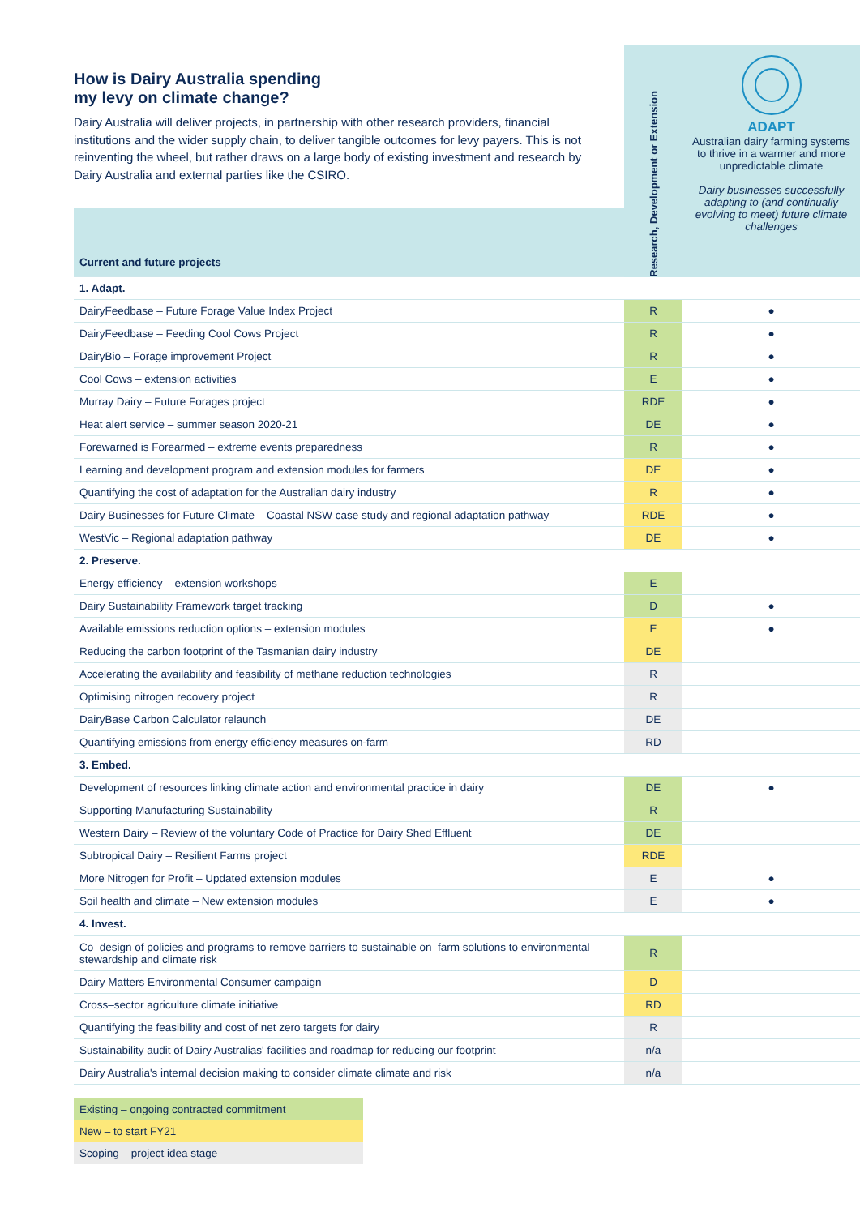How is Dairy Australia spending
my levy on climate change?
Dairy Australia will deliver projects, in partnership with other research providers, financial institutions and the wider supply chain, to deliver tangible outcomes for levy payers. This is not reinventing the wheel, but rather draws on a large body of existing investment and research by Dairy Australia and external parties like the CSIRO.
| | Research, Development or Extension | ADAPT Australian dairy farming systems to thrive in a warmer and more unpredictable climate Dairy businesses successfully adapting to (and continually evolving to meet) future climate challenges |
| Current and future projects | | |
| 1. Adapt. | | |
| DairyFeedbase – Future Forage Value Index Project | R | ● |
| DairyFeedbase – Feeding Cool Cows Project | R | ● |
| DairyBio – Forage improvement Project | R | ● |
| Cool Cows – extension activities | E | ● |
| Murray Dairy – Future Forages project | RDE | ● |
| Heat alert service – summer season 2020-21 | DE | ● |
| Forewarned is Forearmed – extreme events preparedness | R | ● |
| Learning and development program and extension modules for farmers | DE | ● |
| Quantifying the cost of adaptation for the Australian dairy industry | R | ● |
| Dairy Businesses for Future Climate – Coastal NSW case study and regional adaptation pathway | RDE | ● |
| WestVic – Regional adaptation pathway | DE | ● |
| 2. Preserve. | | |
| Energy efficiency – extension workshops | E | |
| Dairy Sustainability Framework target tracking | D | ● |
| Available emissions reduction options – extension modules | E | ● |
| Reducing the carbon footprint of the Tasmanian dairy industry | DE | |
| Accelerating the availability and feasibility of methane reduction technologies | R | |
| Optimising nitrogen recovery project | R | |
| DairyBase Carbon Calculator relaunch | DE | |
| Quantifying emissions from energy efficiency measures on-farm | RD | |
| 3. Embed. | | |
| Development of resources linking climate action and environmental practice in dairy | DE | ● |
| Supporting Manufacturing Sustainability | R | |
| Western Dairy – Review of the voluntary Code of Practice for Dairy Shed Effluent | DE | |
| Subtropical Dairy – Resilient Farms project | RDE | |
| More Nitrogen for Profit – Updated extension modules | E | ● |
| Soil health and climate – New extension modules | E | ● |
| 4. Invest. | | |
| Co–design of policies and programs to remove barriers to sustainable on–farm solutions to environmental stewardship and climate risk | R | |
| Dairy Matters Environmental Consumer campaign | D | |
| Cross–sector agriculture climate initiative | RD | |
| Quantifying the feasibility and cost of net zero targets for dairy | R | |
| Sustainability audit of Dairy Australias' facilities and roadmap for reducing our footprint | n/a | |
| Dairy Australia's internal decision making to consider climate climate and risk | n/a | |
Existing – ongoing contracted commitment
New – to start FY21
Scoping – project idea stage